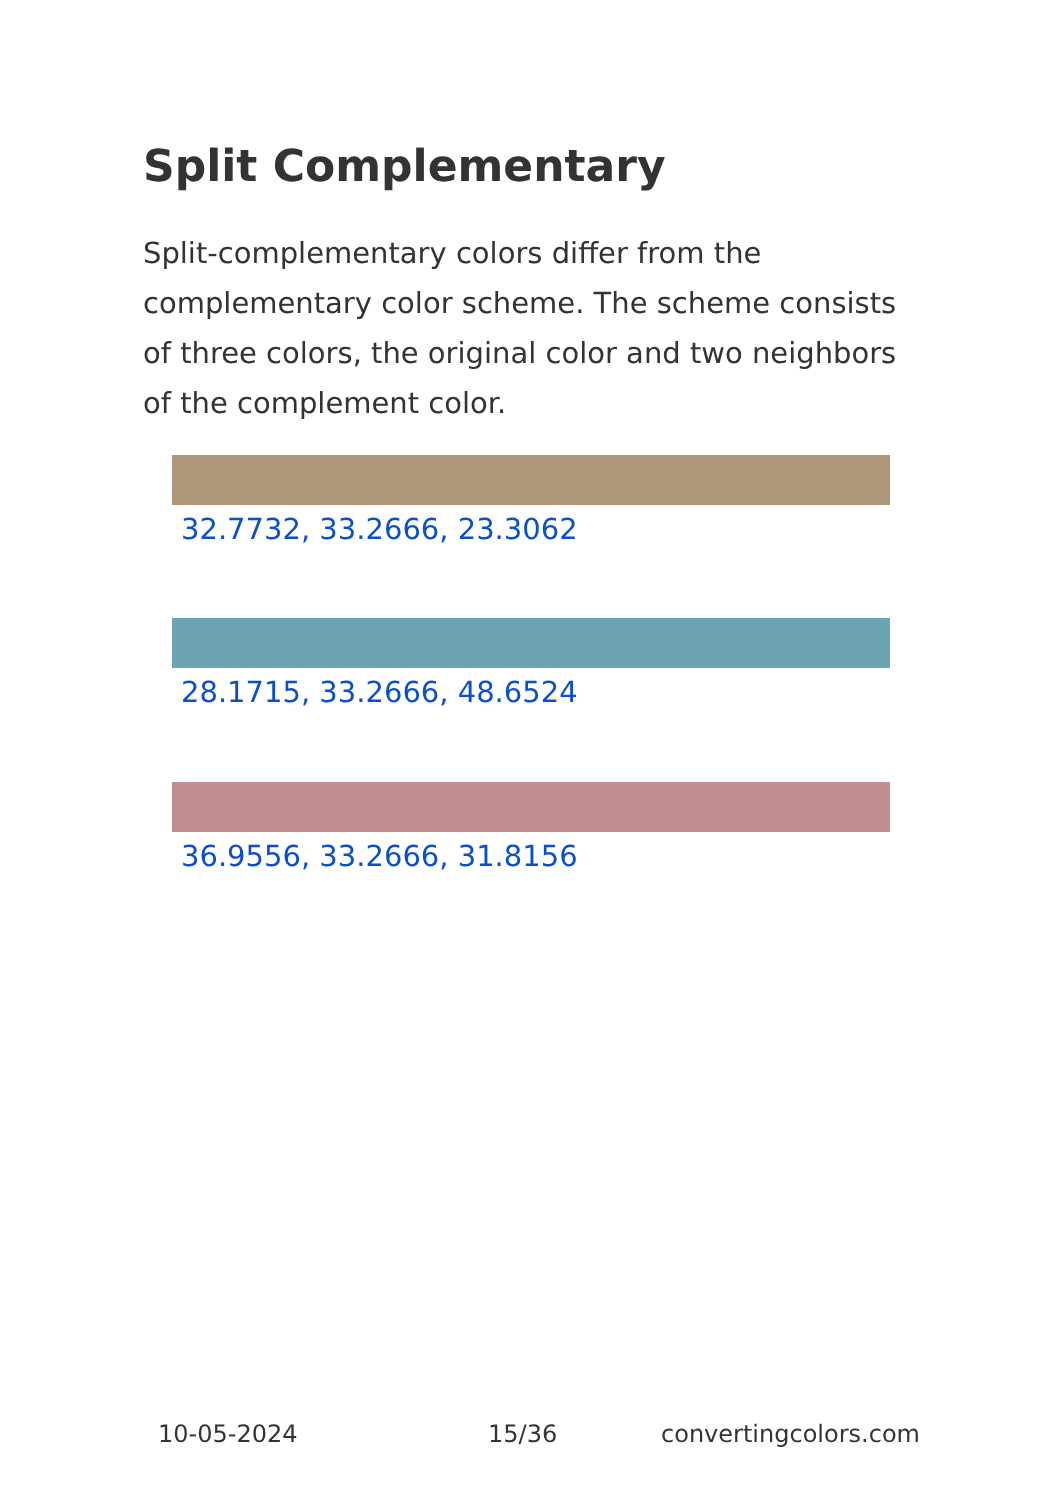Split Complementary
Split-complementary colors differ from the complementary color scheme. The scheme consists of three colors, the original color and two neighbors of the complement color.
32.7732, 33.2666, 23.3062
28.1715, 33.2666, 48.6524
36.9556, 33.2666, 31.8156
10-05-2024 15/36 convertingcolors.com